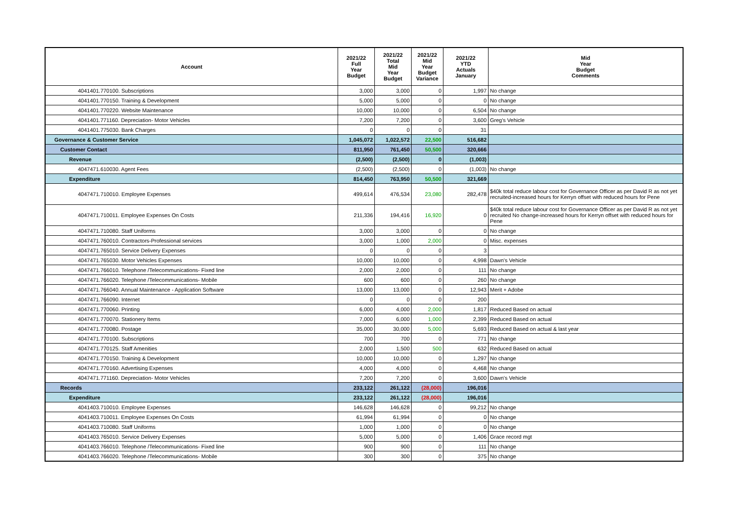| Account | 2021/22 Full Year Budget | 2021/22 Total Mid Year Budget | 2021/22 Mid Year Budget Variance | 2021/22 YTD Actuals January | Mid Year Budget Comments |
| --- | --- | --- | --- | --- | --- |
| 4041401.770100. Subscriptions | 3,000 | 3,000 | 0 | 1,997 | No change |
| 4041401.770150. Training & Development | 5,000 | 5,000 | 0 | 0 | No change |
| 4041401.770220. Website Maintenance | 10,000 | 10,000 | 0 | 6,504 | No change |
| 4041401.771160. Depreciation- Motor Vehicles | 7,200 | 7,200 | 0 | 3,600 | Greg's Vehicle |
| 4041401.775030. Bank Charges | 0 | 0 | 0 | 31 | |
| Governance & Customer Service | 1,045,072 | 1,022,572 | 22,500 | 516,682 | |
| Customer Contact | 811,950 | 761,450 | 50,500 | 320,666 | |
| Revenue | (2,500) | (2,500) | 0 | (1,003) | |
| 4047471.610030. Agent Fees | (2,500) | (2,500) | 0 | (1,003) | No change |
| Expenditure | 814,450 | 763,950 | 50,500 | 321,669 | |
| 4047471.710010. Employee Expenses | 499,614 | 476,534 | 23,080 | 282,478 | $40k total reduce labour cost for Governance Officer as per David R as not yet recruited-increased hours for Kerryn offset with reduced hours for Pene |
| 4047471.710011. Employee Expenses On Costs | 211,336 | 194,416 | 16,920 | 0 | $40k total reduce labour cost for Governance Officer as per David R as not yet recruited No change-increased hours for Kerryn offset with reduced hours for Pene |
| 4047471.710080. Staff Uniforms | 3,000 | 3,000 | 0 | 0 | No change |
| 4047471.760010. Contractors-Professional services | 3,000 | 1,000 | 2,000 | 0 | Misc. expenses |
| 4047471.765010. Service Delivery Expenses | 0 | 0 | 0 | 3 | |
| 4047471.765030. Motor Vehicles Expenses | 10,000 | 10,000 | 0 | 4,998 | Dawn's Vehicle |
| 4047471.766010. Telephone /Telecommunications- Fixed line | 2,000 | 2,000 | 0 | 111 | No change |
| 4047471.766020. Telephone /Telecommunications- Mobile | 600 | 600 | 0 | 260 | No change |
| 4047471.766040. Annual Maintenance - Application Software | 13,000 | 13,000 | 0 | 12,943 | Merit + Adobe |
| 4047471.766090. Internet | 0 | 0 | 0 | 200 | |
| 4047471.770060. Printing | 6,000 | 4,000 | 2,000 | 1,817 | Reduced Based on actual |
| 4047471.770070. Stationery Items | 7,000 | 6,000 | 1,000 | 2,399 | Reduced Based on actual |
| 4047471.770080. Postage | 35,000 | 30,000 | 5,000 | 5,693 | Reduced Based on actual & last year |
| 4047471.770100. Subscriptions | 700 | 700 | 0 | 771 | No change |
| 4047471.770125. Staff Amenities | 2,000 | 1,500 | 500 | 632 | Reduced Based on actual |
| 4047471.770150. Training & Development | 10,000 | 10,000 | 0 | 1,297 | No change |
| 4047471.770160. Advertising Expenses | 4,000 | 4,000 | 0 | 4,468 | No change |
| 4047471.771160. Depreciation- Motor Vehicles | 7,200 | 7,200 | 0 | 3,600 | Dawn's Vehicle |
| Records | 233,122 | 261,122 | (28,000) | 196,016 | |
| Expenditure | 233,122 | 261,122 | (28,000) | 196,016 | |
| 4041403.710010. Employee Expenses | 146,628 | 146,628 | 0 | 99,212 | No change |
| 4041403.710011. Employee Expenses On Costs | 61,994 | 61,994 | 0 | 0 | No change |
| 4041403.710080. Staff Uniforms | 1,000 | 1,000 | 0 | 0 | No change |
| 4041403.765010. Service Delivery Expenses | 5,000 | 5,000 | 0 | 1,406 | Grace record mgt |
| 4041403.766010. Telephone /Telecommunications- Fixed line | 900 | 900 | 0 | 111 | No change |
| 4041403.766020. Telephone /Telecommunications- Mobile | 300 | 300 | 0 | 375 | No change |